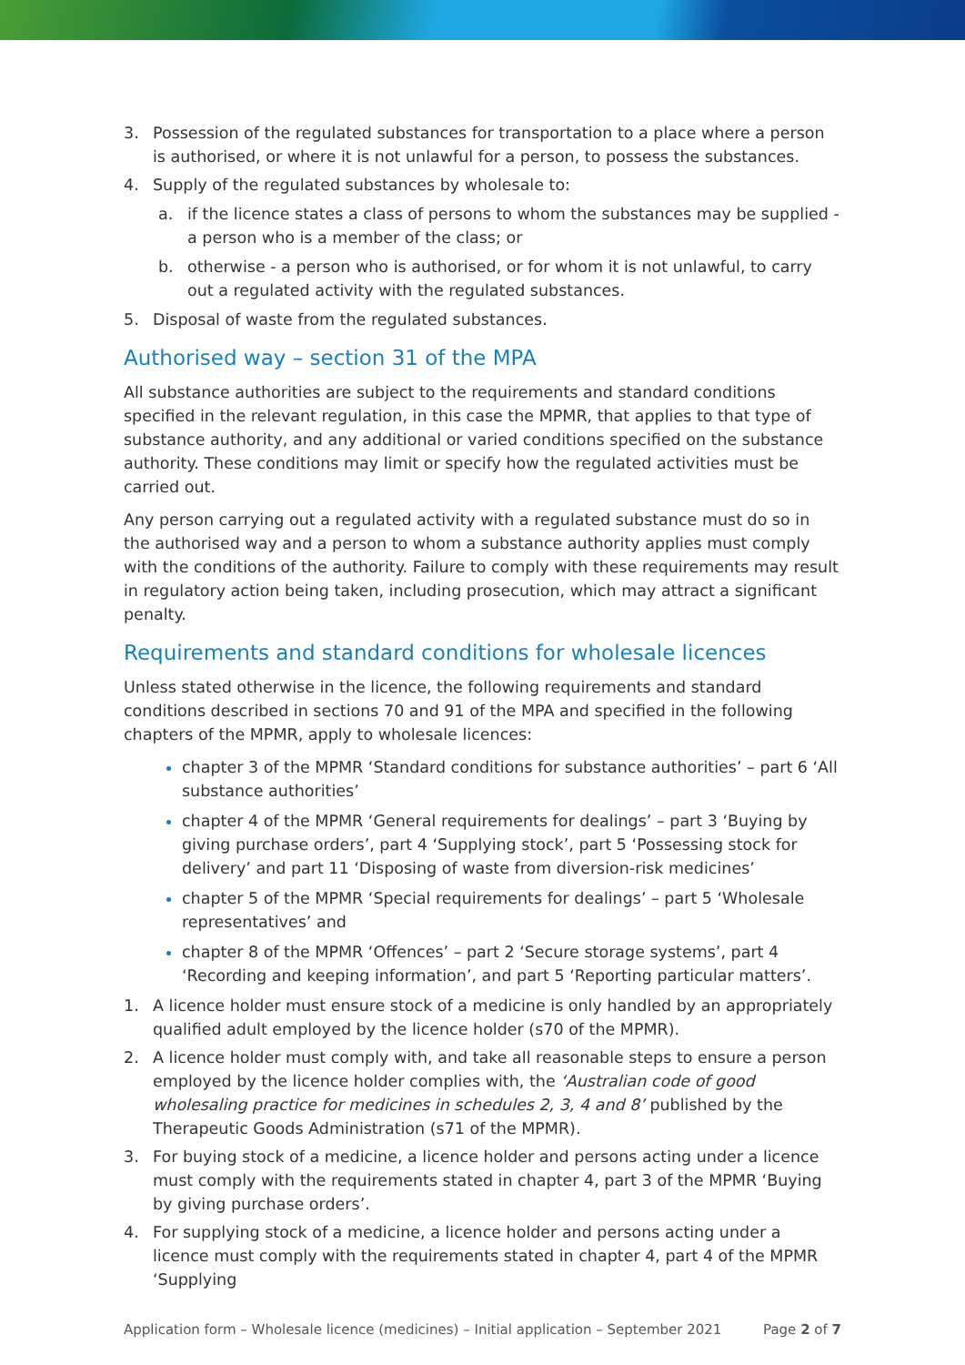3. Possession of the regulated substances for transportation to a place where a person is authorised, or where it is not unlawful for a person, to possess the substances.
4. Supply of the regulated substances by wholesale to:
a. if the licence states a class of persons to whom the substances may be supplied - a person who is a member of the class; or
b. otherwise - a person who is authorised, or for whom it is not unlawful, to carry out a regulated activity with the regulated substances.
5. Disposal of waste from the regulated substances.
Authorised way – section 31 of the MPA
All substance authorities are subject to the requirements and standard conditions specified in the relevant regulation, in this case the MPMR, that applies to that type of substance authority, and any additional or varied conditions specified on the substance authority. These conditions may limit or specify how the regulated activities must be carried out.
Any person carrying out a regulated activity with a regulated substance must do so in the authorised way and a person to whom a substance authority applies must comply with the conditions of the authority. Failure to comply with these requirements may result in regulatory action being taken, including prosecution, which may attract a significant penalty.
Requirements and standard conditions for wholesale licences
Unless stated otherwise in the licence, the following requirements and standard conditions described in sections 70 and 91 of the MPA and specified in the following chapters of the MPMR, apply to wholesale licences:
chapter 3 of the MPMR ‘Standard conditions for substance authorities’ – part 6 ‘All substance authorities’
chapter 4 of the MPMR ‘General requirements for dealings’ – part 3 ‘Buying by giving purchase orders’, part 4 ‘Supplying stock’, part 5 ‘Possessing stock for delivery’ and part 11 ‘Disposing of waste from diversion-risk medicines’
chapter 5 of the MPMR ‘Special requirements for dealings’ – part 5 ‘Wholesale representatives’ and
chapter 8 of the MPMR ‘Offences’ – part 2 ‘Secure storage systems’, part 4 ‘Recording and keeping information’, and part 5 ‘Reporting particular matters’.
1. A licence holder must ensure stock of a medicine is only handled by an appropriately qualified adult employed by the licence holder (s70 of the MPMR).
2. A licence holder must comply with, and take all reasonable steps to ensure a person employed by the licence holder complies with, the ‘Australian code of good wholesaling practice for medicines in schedules 2, 3, 4 and 8’ published by the Therapeutic Goods Administration (s71 of the MPMR).
3. For buying stock of a medicine, a licence holder and persons acting under a licence must comply with the requirements stated in chapter 4, part 3 of the MPMR ‘Buying by giving purchase orders’.
4. For supplying stock of a medicine, a licence holder and persons acting under a licence must comply with the requirements stated in chapter 4, part 4 of the MPMR ‘Supplying
Application form – Wholesale licence (medicines) – Initial application – September 2021 Page 2 of 7